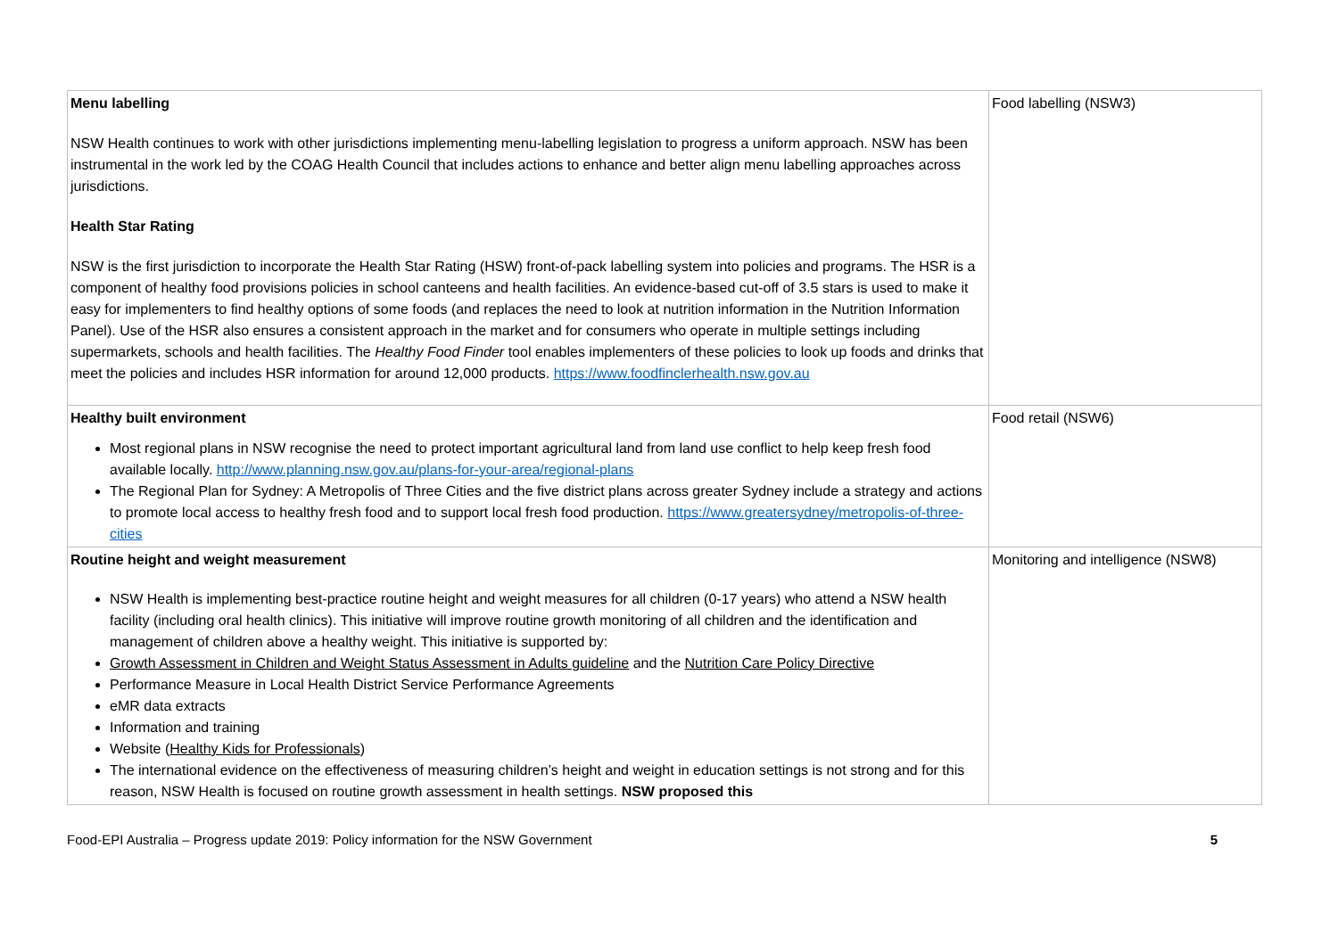| Menu labelling NSW Health continues to work with other jurisdictions implementing menu-labelling legislation to progress a uniform approach. NSW has been instrumental in the work led by the COAG Health Council that includes actions to enhance and better align menu labelling approaches across jurisdictions. Health Star Rating NSW is the first jurisdiction to incorporate the Health Star Rating (HSW) front-of-pack labelling system into policies and programs. The HSR is a component of healthy food provisions policies in school canteens and health facilities. An evidence-based cut-off of 3.5 stars is used to make it easy for implementers to find healthy options of some foods (and replaces the need to look at nutrition information in the Nutrition Information Panel). Use of the HSR also ensures a consistent approach in the market and for consumers who operate in multiple settings including supermarkets, schools and health facilities. The Healthy Food Finder tool enables implementers of these policies to look up foods and drinks that meet the policies and includes HSR information for around 12,000 products. https://www.foodfinclerhealth.nsw.gov.au | Food labelling (NSW3) |
| Healthy built environment Most regional plans in NSW recognise the need to protect important agricultural land from land use conflict to help keep fresh food available locally. http://www.planning.nsw.gov.au/plans-for-your-area/regional-plans The Regional Plan for Sydney: A Metropolis of Three Cities and the five district plans across greater Sydney include a strategy and actions to promote local access to healthy fresh food and to support local fresh food production. https://www.greatersydney/metropolis-of-three-cities | Food retail (NSW6) |
| Routine height and weight measurement NSW Health is implementing best-practice routine height and weight measures for all children (0-17 years) who attend a NSW health facility (including oral health clinics). This initiative will improve routine growth monitoring of all children and the identification and management of children above a healthy weight. This initiative is supported by: Growth Assessment in Children and Weight Status Assessment in Adults guideline and the Nutrition Care Policy Directive Performance Measure in Local Health District Service Performance Agreements eMR data extracts Information and training Website ( Healthy Kids for Professionals ) The international evidence on the effectiveness of measuring children’s height and weight in education settings is not strong and for this reason, NSW Health is focused on routine growth assessment in health settings. NSW proposed this | Monitoring and intelligence (NSW8) |
Food-EPI Australia – Progress update 2019: Policy information for the NSW Government 5